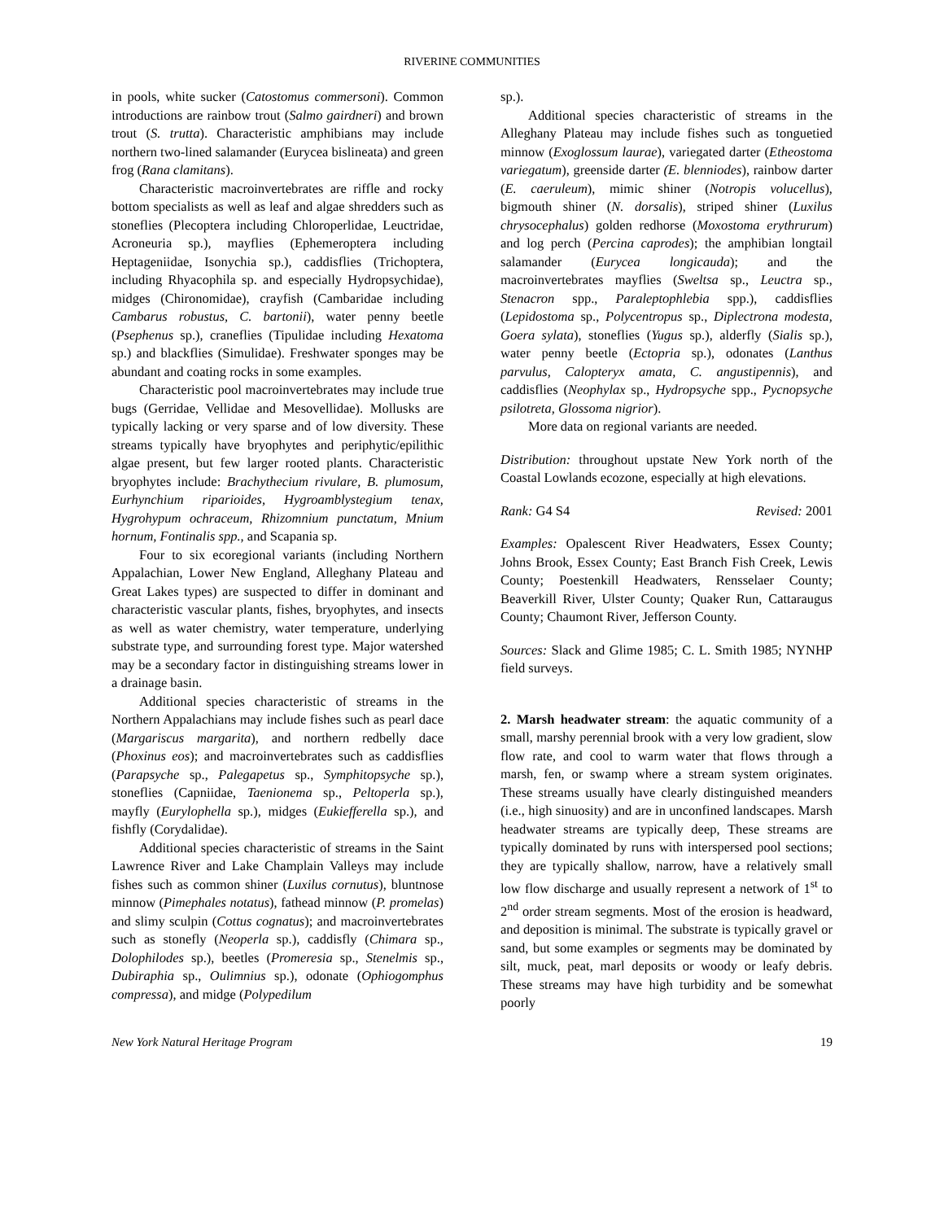RIVERINE COMMUNITIES
in pools, white sucker (Catostomus commersoni). Common introductions are rainbow trout (Salmo gairdneri) and brown trout (S. trutta). Characteristic amphibians may include northern two-lined salamander (Eurycea bislineata) and green frog (Rana clamitans).
Characteristic macroinvertebrates are riffle and rocky bottom specialists as well as leaf and algae shredders such as stoneflies (Plecoptera including Chloroperlidae, Leuctridae, Acroneuria sp.), mayflies (Ephemeroptera including Heptageniidae, Isonychia sp.), caddisflies (Trichoptera, including Rhyacophila sp. and especially Hydropsychidae), midges (Chironomidae), crayfish (Cambaridae including Cambarus robustus, C. bartonii), water penny beetle (Psephenus sp.), craneflies (Tipulidae including Hexatoma sp.) and blackflies (Simulidae). Freshwater sponges may be abundant and coating rocks in some examples.
Characteristic pool macroinvertebrates may include true bugs (Gerridae, Vellidae and Mesovellidae). Mollusks are typically lacking or very sparse and of low diversity. These streams typically have bryophytes and periphytic/epilithic algae present, but few larger rooted plants. Characteristic bryophytes include: Brachythecium rivulare, B. plumosum, Eurhynchium riparioides, Hygroamblystegium tenax, Hygrohypum ochraceum, Rhizomnium punctatum, Mnium hornum, Fontinalis spp., and Scapania sp.
Four to six ecoregional variants (including Northern Appalachian, Lower New England, Alleghany Plateau and Great Lakes types) are suspected to differ in dominant and characteristic vascular plants, fishes, bryophytes, and insects as well as water chemistry, water temperature, underlying substrate type, and surrounding forest type. Major watershed may be a secondary factor in distinguishing streams lower in a drainage basin.
Additional species characteristic of streams in the Northern Appalachians may include fishes such as pearl dace (Margariscus margarita), and northern redbelly dace (Phoxinus eos); and macroinvertebrates such as caddisflies (Parapsyche sp., Palegapetus sp., Symphitopsyche sp.), stoneflies (Capniidae, Taenionema sp., Peltoperla sp.), mayfly (Eurylophella sp.), midges (Eukiefferella sp.), and fishfly (Corydalidae).
Additional species characteristic of streams in the Saint Lawrence River and Lake Champlain Valleys may include fishes such as common shiner (Luxilus cornutus), bluntnose minnow (Pimephales notatus), fathead minnow (P. promelas) and slimy sculpin (Cottus cognatus); and macroinvertebrates such as stonefly (Neoperla sp.), caddisfly (Chimara sp., Dolophilodes sp.), beetles (Promeresia sp., Stenelmis sp., Dubiraphia sp., Oulimnius sp.), odonate (Ophiogomphus compressa), and midge (Polypedilum
sp.).
Additional species characteristic of streams in the Alleghany Plateau may include fishes such as tonguetied minnow (Exoglossum laurae), variegated darter (Etheostoma variegatum), greenside darter (E. blenniodes), rainbow darter (E. caeruleum), mimic shiner (Notropis volucellus), bigmouth shiner (N. dorsalis), striped shiner (Luxilus chrysocephalus) golden redhorse (Moxostoma erythrurum) and log perch (Percina caprodes); the amphibian longtail salamander (Eurycea longicauda); and the macroinvertebrates mayflies (Sweltsa sp., Leuctra sp., Stenacron spp., Paraleptophlebia spp.), caddisflies (Lepidostoma sp., Polycentropus sp., Diplectrona modesta, Goera sylata), stoneflies (Yugus sp.), alderfly (Sialis sp.), water penny beetle (Ectopria sp.), odonates (Lanthus parvulus, Calopteryx amata, C. angustipennis), and caddisflies (Neophylax sp., Hydropsyche spp., Pycnopsyche psilotreta, Glossoma nigrior).
More data on regional variants are needed.
Distribution: throughout upstate New York north of the Coastal Lowlands ecozone, especially at high elevations.
Rank: G4 S4 Revised: 2001
Examples: Opalescent River Headwaters, Essex County; Johns Brook, Essex County; East Branch Fish Creek, Lewis County; Poestenkill Headwaters, Rensselaer County; Beaverkill River, Ulster County; Quaker Run, Cattaraugus County; Chaumont River, Jefferson County.
Sources: Slack and Glime 1985; C. L. Smith 1985; NYNHP field surveys.
2. Marsh headwater stream: the aquatic community of a small, marshy perennial brook with a very low gradient, slow flow rate, and cool to warm water that flows through a marsh, fen, or swamp where a stream system originates. These streams usually have clearly distinguished meanders (i.e., high sinuosity) and are in unconfined landscapes. Marsh headwater streams are typically deep, These streams are typically dominated by runs with interspersed pool sections; they are typically shallow, narrow, have a relatively small low flow discharge and usually represent a network of 1<sup>st</sup> to 2<sup>nd</sup> order stream segments. Most of the erosion is headward, and deposition is minimal. The substrate is typically gravel or sand, but some examples or segments may be dominated by silt, muck, peat, marl deposits or woody or leafy debris. These streams may have high turbidity and be somewhat poorly
New York Natural Heritage Program 19